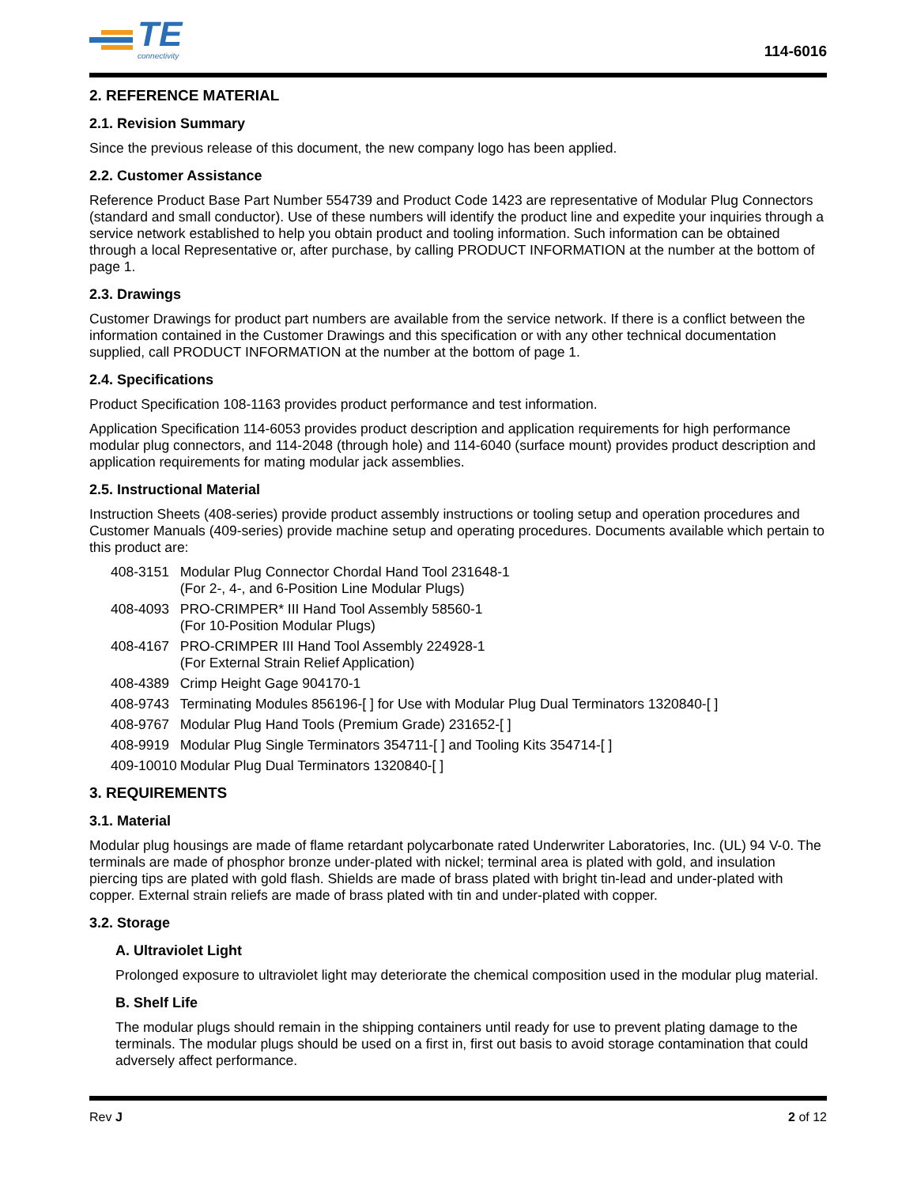TE
connectivity
114-6016
2. REFERENCE MATERIAL
2.1. Revision Summary
Since the previous release of this document, the new company logo has been applied.
2.2. Customer Assistance
Reference Product Base Part Number 554739 and Product Code 1423 are representative of Modular Plug Connectors (standard and small conductor). Use of these numbers will identify the product line and expedite your inquiries through a service network established to help you obtain product and tooling information. Such information can be obtained through a local Representative or, after purchase, by calling PRODUCT INFORMATION at the number at the bottom of page 1.
2.3. Drawings
Customer Drawings for product part numbers are available from the service network. If there is a conflict between the information contained in the Customer Drawings and this specification or with any other technical documentation supplied, call PRODUCT INFORMATION at the number at the bottom of page 1.
2.4. Specifications
Product Specification 108-1163 provides product performance and test information.
Application Specification 114-6053 provides product description and application requirements for high performance modular plug connectors, and 114-2048 (through hole) and 114-6040 (surface mount) provides product description and application requirements for mating modular jack assemblies.
2.5. Instructional Material
Instruction Sheets (408-series) provide product assembly instructions or tooling setup and operation procedures and Customer Manuals (409-series) provide machine setup and operating procedures. Documents available which pertain to this product are:
| 408-3151 | Modular Plug Connector Chordal Hand Tool 231648-1 (For 2-, 4-, and 6-Position Line Modular Plugs) |
| 408-4093 | PRO-CRIMPER* III Hand Tool Assembly 58560-1 (For 10-Position Modular Plugs) |
| 408-4167 | PRO-CRIMPER III Hand Tool Assembly 224928-1 (For External Strain Relief Application) |
| 408-4389 | Crimp Height Gage 904170-1 |
| 408-9743 | Terminating Modules 856196-[ ] for Use with Modular Plug Dual Terminators 1320840-[ ] |
| 408-9767 | Modular Plug Hand Tools (Premium Grade) 231652-[ ] |
| 408-9919 | Modular Plug Single Terminators 354711-[ ] and Tooling Kits 354714-[ ] |
| 409-10010 | Modular Plug Dual Terminators 1320840-[ ] |
3. REQUIREMENTS
3.1. Material
Modular plug housings are made of flame retardant polycarbonate rated Underwriter Laboratories, Inc. (UL) 94 V-0. The terminals are made of phosphor bronze under-plated with nickel; terminal area is plated with gold, and insulation piercing tips are plated with gold flash. Shields are made of brass plated with bright tin-lead and under-plated with copper. External strain reliefs are made of brass plated with tin and under-plated with copper.
3.2. Storage
A. Ultraviolet Light
Prolonged exposure to ultraviolet light may deteriorate the chemical composition used in the modular plug material.
B. Shelf Life
The modular plugs should remain in the shipping containers until ready for use to prevent plating damage to the terminals. The modular plugs should be used on a first in, first out basis to avoid storage contamination that could adversely affect performance.
Rev J 2 of 12